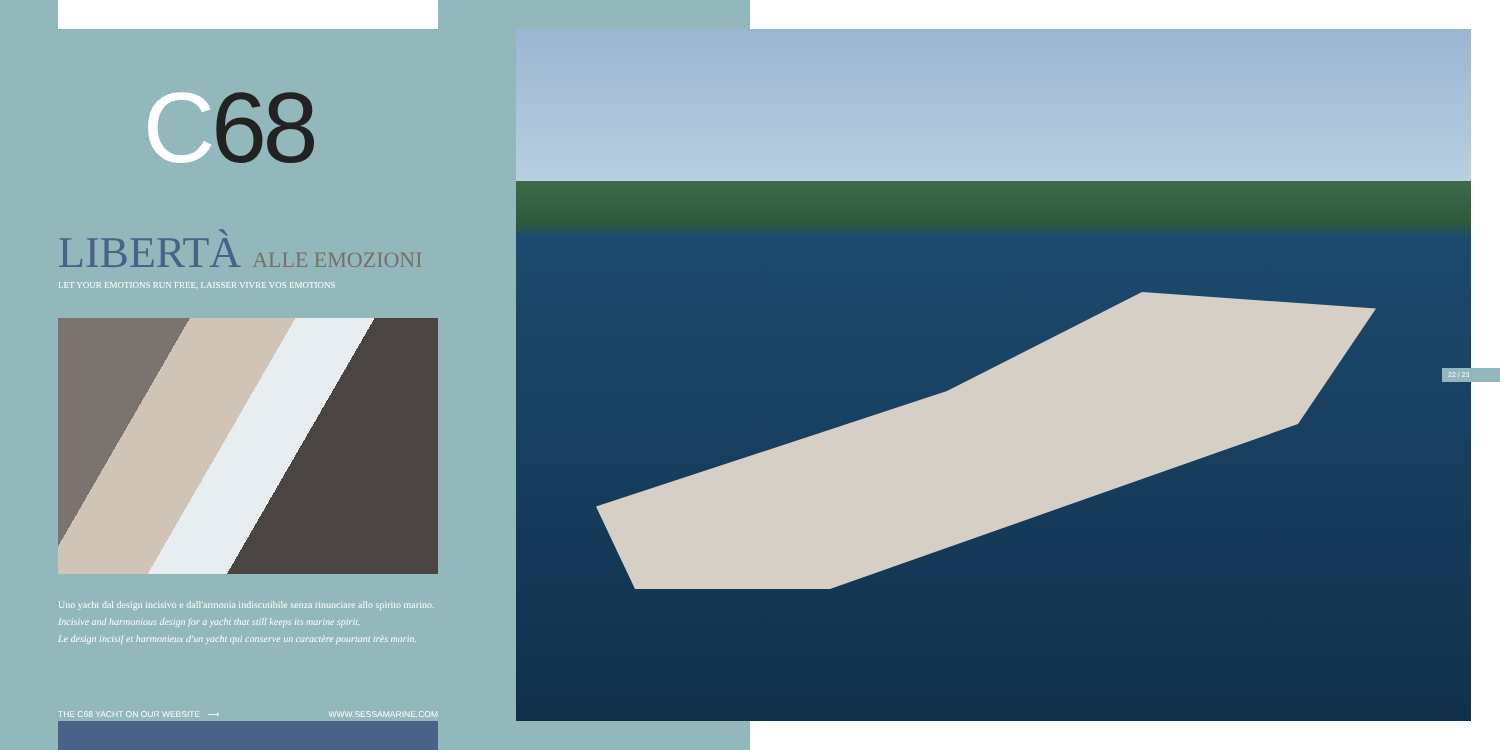C68
LIBERTÀ ALLE EMOZIONI
LET YOUR EMOTIONS RUN FREE, LAISSER VIVRE VOS EMOTIONS
Uno yacht dal design incisivo e dall'armonia indiscutibile senza rinunciare allo spirito marino.
Incisive and harmonious design for a yacht that still keeps its marine spirit.
Le design incisif et harmonieux d'un yacht qui conserve un caractère pourtant très marin.
THE C68 YACHT ON OUR WEBSITE ⟶ WWW.SESSAMARINE.COM
22 / 23